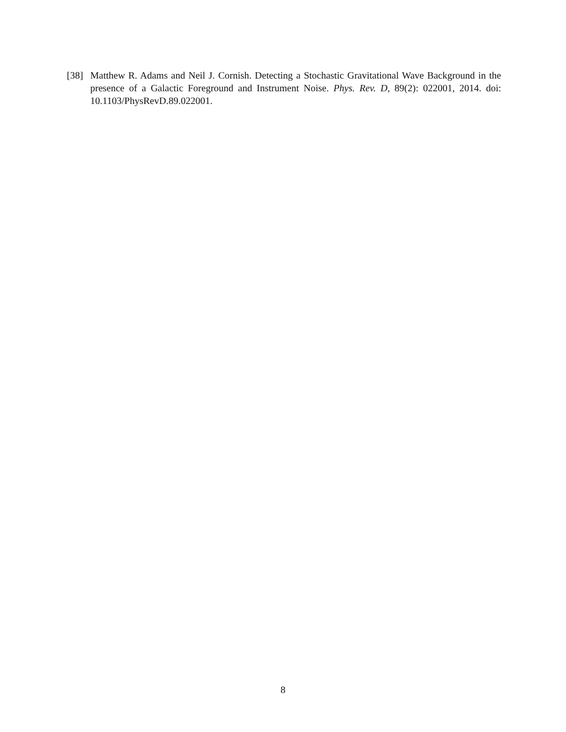[38] Matthew R. Adams and Neil J. Cornish. Detecting a Stochastic Gravitational Wave Background in the presence of a Galactic Foreground and Instrument Noise. Phys. Rev. D, 89(2): 022001, 2014. doi: 10.1103/PhysRevD.89.022001.
8